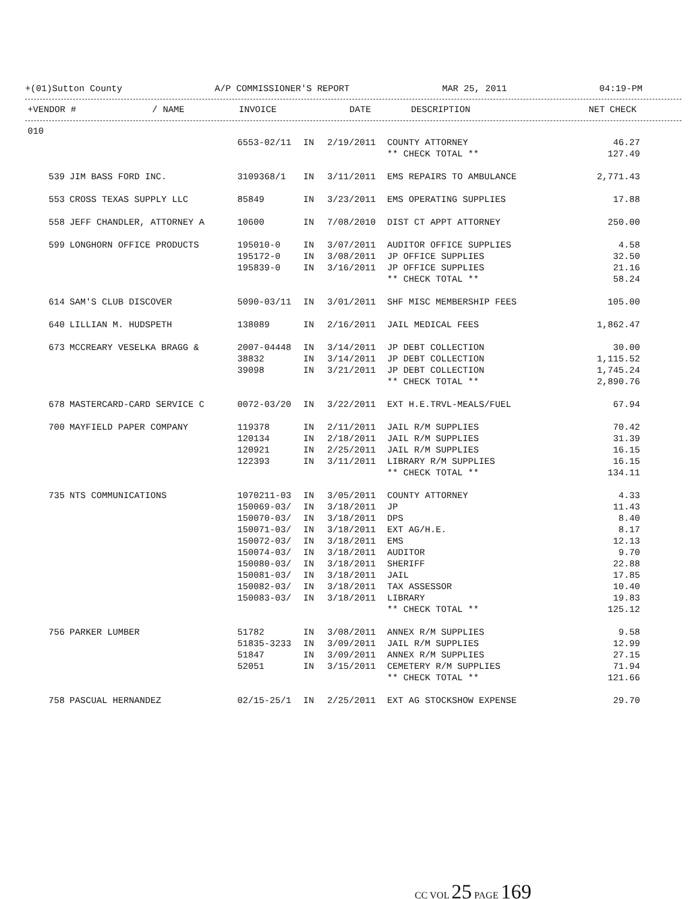+(01)Sutton County A/P COMMISSIONER'S REPORT MAR 25, 2011 04:19-PM
| +VENDOR # | / NAME | INVOICE | | DATE | DESCRIPTION | NET | CHECK |
| --- | --- | --- | --- | --- | --- | --- | --- |
| 010 | | | | | | | |
| | | 6553-02/11 | IN | 2/19/2011 | COUNTY ATTORNEY | 46.27 | |
| | | | | | ** CHECK TOTAL ** | 127.49 | |
| 539 | JIM BASS FORD INC. | 3109368/1 | IN | 3/11/2011 | EMS REPAIRS TO AMBULANCE | 2,771.43 | |
| 553 | CROSS TEXAS SUPPLY LLC | 85849 | IN | 3/23/2011 | EMS OPERATING SUPPLIES | 17.88 | |
| 558 | JEFF CHANDLER, ATTORNEY A | 10600 | IN | 7/08/2010 | DIST CT APPT ATTORNEY | 250.00 | |
| 599 | LONGHORN OFFICE PRODUCTS | 195010-0 | IN | 3/07/2011 | AUDITOR OFFICE SUPPLIES | 4.58 | |
| | | 195172-0 | IN | 3/08/2011 | JP OFFICE SUPPLIES | 32.50 | |
| | | 195839-0 | IN | 3/16/2011 | JP OFFICE SUPPLIES | 21.16 | |
| | | | | | ** CHECK TOTAL ** | 58.24 | |
| 614 | SAM'S CLUB DISCOVER | 5090-03/11 | IN | 3/01/2011 | SHF MISC MEMBERSHIP FEES | 105.00 | |
| 640 | LILLIAN M. HUDSPETH | 138089 | IN | 2/16/2011 | JAIL MEDICAL FEES | 1,862.47 | |
| 673 | MCCREARY VESELKA BRAGG & | 2007-04448 | IN | 3/14/2011 | JP DEBT COLLECTION | 30.00 | |
| | | 38832 | IN | 3/14/2011 | JP DEBT COLLECTION | 1,115.52 | |
| | | 39098 | IN | 3/21/2011 | JP DEBT COLLECTION | 1,745.24 | |
| | | | | | ** CHECK TOTAL ** | 2,890.76 | |
| 678 | MASTERCARD-CARD SERVICE C | 0072-03/20 | IN | 3/22/2011 | EXT H.E.TRVL-MEALS/FUEL | 67.94 | |
| 700 | MAYFIELD PAPER COMPANY | 119378 | IN | 2/11/2011 | JAIL R/M SUPPLIES | 70.42 | |
| | | 120134 | IN | 2/18/2011 | JAIL R/M SUPPLIES | 31.39 | |
| | | 120921 | IN | 2/25/2011 | JAIL R/M SUPPLIES | 16.15 | |
| | | 122393 | IN | 3/11/2011 | LIBRARY R/M SUPPLIES | 16.15 | |
| | | | | | ** CHECK TOTAL ** | 134.11 | |
| 735 | NTS COMMUNICATIONS | 1070211-03 | IN | 3/05/2011 | COUNTY ATTORNEY | 4.33 | |
| | | 150069-03/ | IN | 3/18/2011 | JP | 11.43 | |
| | | 150070-03/ | IN | 3/18/2011 | DPS | 8.40 | |
| | | 150071-03/ | IN | 3/18/2011 | EXT AG/H.E. | 8.17 | |
| | | 150072-03/ | IN | 3/18/2011 | EMS | 12.13 | |
| | | 150074-03/ | IN | 3/18/2011 | AUDITOR | 9.70 | |
| | | 150080-03/ | IN | 3/18/2011 | SHERIFF | 22.88 | |
| | | 150081-03/ | IN | 3/18/2011 | JAIL | 17.85 | |
| | | 150082-03/ | IN | 3/18/2011 | TAX ASSESSOR | 10.40 | |
| | | 150083-03/ | IN | 3/18/2011 | LIBRARY | 19.83 | |
| | | | | | ** CHECK TOTAL ** | 125.12 | |
| 756 | PARKER LUMBER | 51782 | IN | 3/08/2011 | ANNEX R/M SUPPLIES | 9.58 | |
| | | 51835-3233 | IN | 3/09/2011 | JAIL R/M SUPPLIES | 12.99 | |
| | | 51847 | IN | 3/09/2011 | ANNEX R/M SUPPLIES | 27.15 | |
| | | 52051 | IN | 3/15/2011 | CEMETERY R/M SUPPLIES | 71.94 | |
| | | | | | ** CHECK TOTAL ** | 121.66 | |
| 758 | PASCUAL HERNANDEZ | 02/15-25/1 | IN | 2/25/2011 | EXT AG STOCKSHOW EXPENSE | 29.70 | |
CC VOL 25 PAGE 169